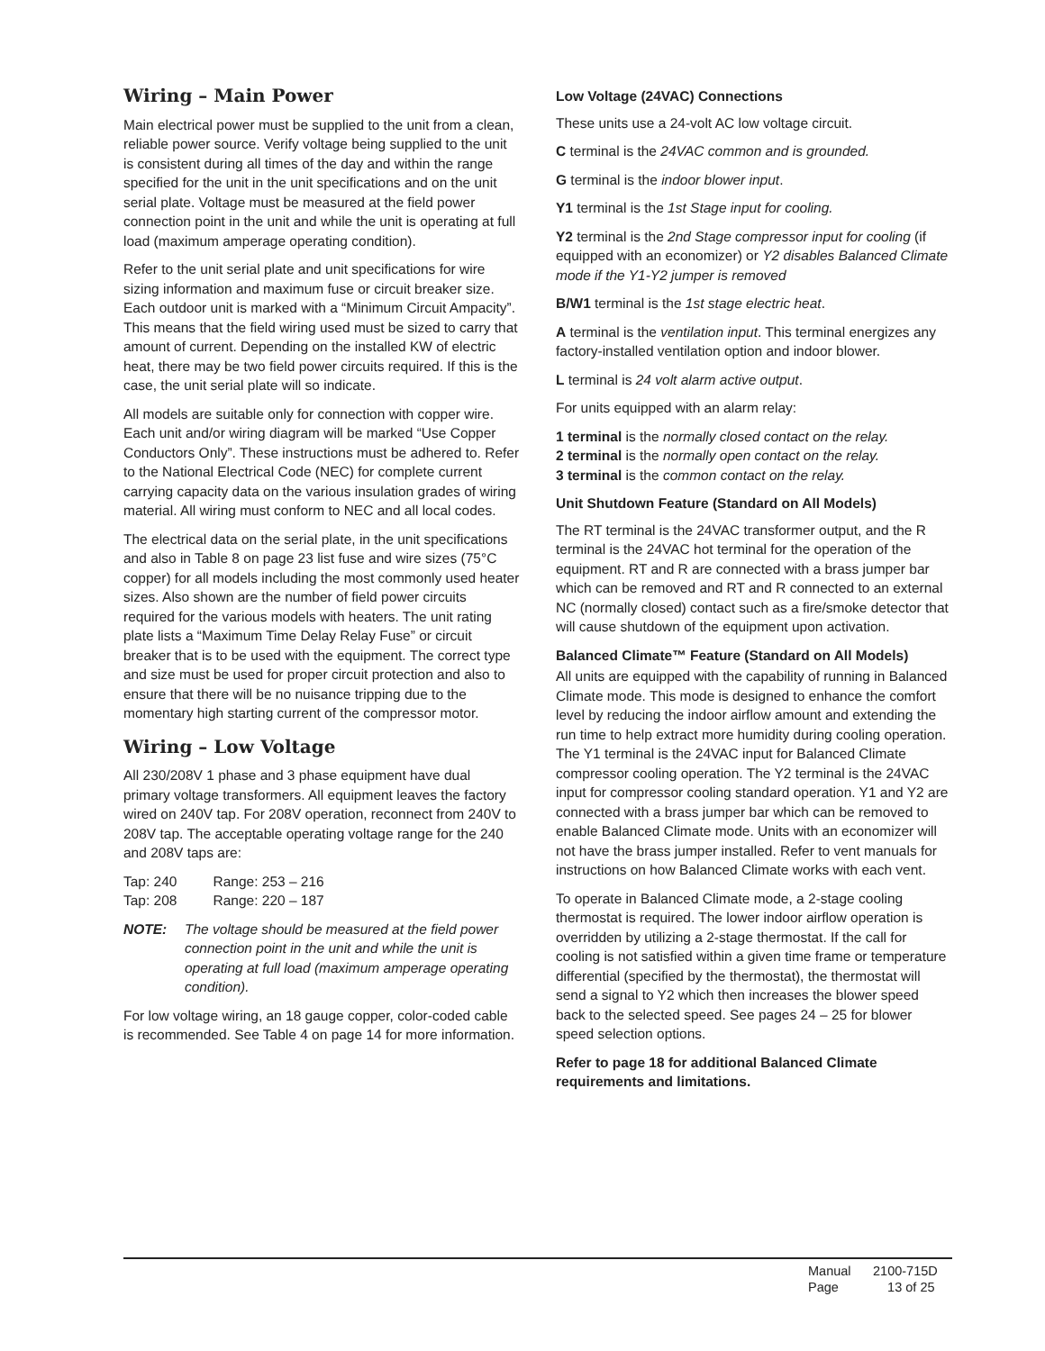Wiring – Main Power
Main electrical power must be supplied to the unit from a clean, reliable power source. Verify voltage being supplied to the unit is consistent during all times of the day and within the range specified for the unit in the unit specifications and on the unit serial plate. Voltage must be measured at the field power connection point in the unit and while the unit is operating at full load (maximum amperage operating condition).
Refer to the unit serial plate and unit specifications for wire sizing information and maximum fuse or circuit breaker size. Each outdoor unit is marked with a “Minimum Circuit Ampacity”. This means that the field wiring used must be sized to carry that amount of current. Depending on the installed KW of electric heat, there may be two field power circuits required. If this is the case, the unit serial plate will so indicate.
All models are suitable only for connection with copper wire. Each unit and/or wiring diagram will be marked “Use Copper Conductors Only”. These instructions must be adhered to. Refer to the National Electrical Code (NEC) for complete current carrying capacity data on the various insulation grades of wiring material. All wiring must conform to NEC and all local codes.
The electrical data on the serial plate, in the unit specifications and also in Table 8 on page 23 list fuse and wire sizes (75°C copper) for all models including the most commonly used heater sizes. Also shown are the number of field power circuits required for the various models with heaters. The unit rating plate lists a “Maximum Time Delay Relay Fuse” or circuit breaker that is to be used with the equipment. The correct type and size must be used for proper circuit protection and also to ensure that there will be no nuisance tripping due to the momentary high starting current of the compressor motor.
Wiring – Low Voltage
All 230/208V 1 phase and 3 phase equipment have dual primary voltage transformers. All equipment leaves the factory wired on 240V tap. For 208V operation, reconnect from 240V to 208V tap. The acceptable operating voltage range for the 240 and 208V taps are:
| Tap: 240 | Range: 253 – 216 |
| Tap: 208 | Range: 220 – 187 |
NOTE: The voltage should be measured at the field power connection point in the unit and while the unit is operating at full load (maximum amperage operating condition).
For low voltage wiring, an 18 gauge copper, color-coded cable is recommended. See Table 4 on page 14 for more information.
Low Voltage (24VAC) Connections
These units use a 24-volt AC low voltage circuit.
C terminal is the 24VAC common and is grounded.
G terminal is the indoor blower input.
Y1 terminal is the 1st Stage input for cooling.
Y2 terminal is the 2nd Stage compressor input for cooling (if equipped with an economizer) or Y2 disables Balanced Climate mode if the Y1-Y2 jumper is removed
B/W1 terminal is the 1st stage electric heat.
A terminal is the ventilation input. This terminal energizes any factory-installed ventilation option and indoor blower.
L terminal is 24 volt alarm active output.
For units equipped with an alarm relay:
1 terminal is the normally closed contact on the relay.
2 terminal is the normally open contact on the relay.
3 terminal is the common contact on the relay.
Unit Shutdown Feature (Standard on All Models)
The RT terminal is the 24VAC transformer output, and the R terminal is the 24VAC hot terminal for the operation of the equipment. RT and R are connected with a brass jumper bar which can be removed and RT and R connected to an external NC (normally closed) contact such as a fire/smoke detector that will cause shutdown of the equipment upon activation.
Balanced Climate™ Feature (Standard on All Models)
All units are equipped with the capability of running in Balanced Climate mode. This mode is designed to enhance the comfort level by reducing the indoor airflow amount and extending the run time to help extract more humidity during cooling operation. The Y1 terminal is the 24VAC input for Balanced Climate compressor cooling operation. The Y2 terminal is the 24VAC input for compressor cooling standard operation. Y1 and Y2 are connected with a brass jumper bar which can be removed to enable Balanced Climate mode. Units with an economizer will not have the brass jumper installed. Refer to vent manuals for instructions on how Balanced Climate works with each vent.
To operate in Balanced Climate mode, a 2-stage cooling thermostat is required. The lower indoor airflow operation is overridden by utilizing a 2-stage thermostat. If the call for cooling is not satisfied within a given time frame or temperature differential (specified by the thermostat), the thermostat will send a signal to Y2 which then increases the blower speed back to the selected speed. See pages 24 – 25 for blower speed selection options.
Refer to page 18 for additional Balanced Climate requirements and limitations.
Manual 2100-715D
Page 13 of 25